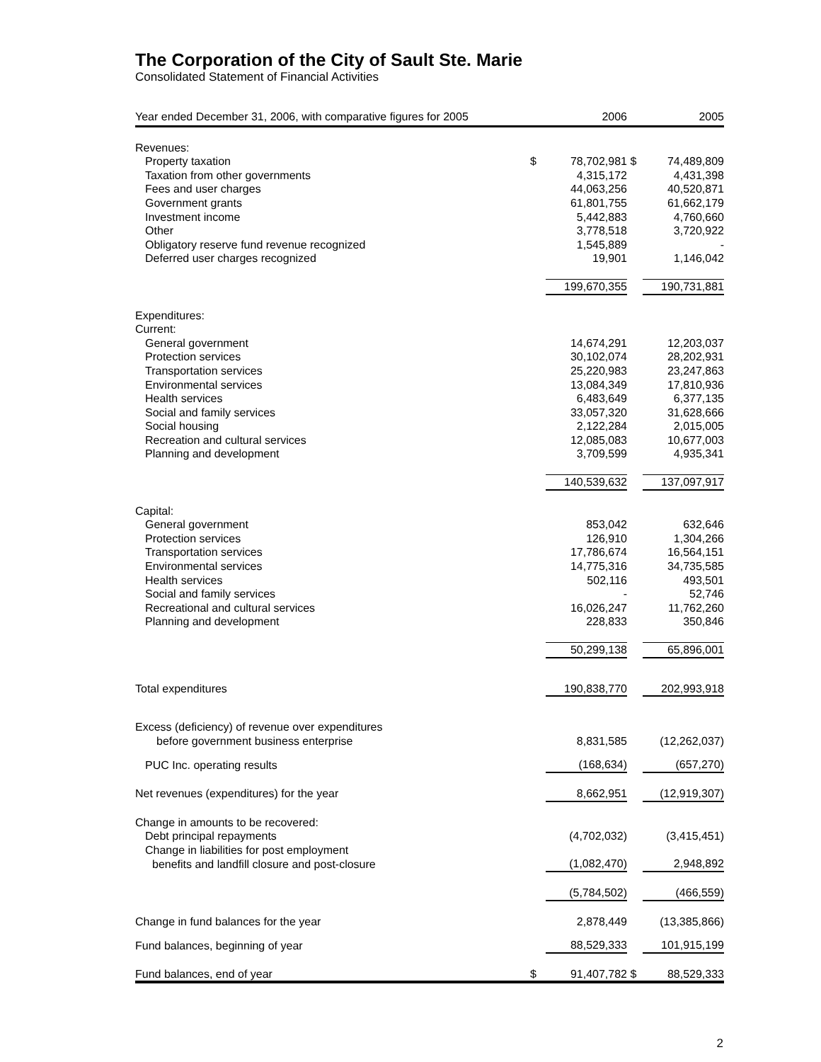The Corporation of the City of Sault Ste. Marie
Consolidated Statement of Financial Activities
| Year ended December 31, 2006, with comparative figures for 2005 | | 2006 | | 2005 |
| --- | --- | --- | --- | --- |
| Revenues: | | | | |
| Property taxation | $ | 78,702,981 | $ | 74,489,809 |
| Taxation from other governments | | 4,315,172 | | 4,431,398 |
| Fees and user charges | | 44,063,256 | | 40,520,871 |
| Government grants | | 61,801,755 | | 61,662,179 |
| Investment income | | 5,442,883 | | 4,760,660 |
| Other | | 3,778,518 | | 3,720,922 |
| Obligatory reserve fund revenue recognized | | 1,545,889 | | - |
| Deferred user charges recognized | | 19,901 | | 1,146,042 |
| | | 199,670,355 | | 190,731,881 |
| Expenditures: | | | | |
| Current: | | | | |
| General government | | 14,674,291 | | 12,203,037 |
| Protection services | | 30,102,074 | | 28,202,931 |
| Transportation services | | 25,220,983 | | 23,247,863 |
| Environmental services | | 13,084,349 | | 17,810,936 |
| Health services | | 6,483,649 | | 6,377,135 |
| Social and family services | | 33,057,320 | | 31,628,666 |
| Social housing | | 2,122,284 | | 2,015,005 |
| Recreation and cultural services | | 12,085,083 | | 10,677,003 |
| Planning and development | | 3,709,599 | | 4,935,341 |
| | | 140,539,632 | | 137,097,917 |
| Capital: | | | | |
| General government | | 853,042 | | 632,646 |
| Protection services | | 126,910 | | 1,304,266 |
| Transportation services | | 17,786,674 | | 16,564,151 |
| Environmental services | | 14,775,316 | | 34,735,585 |
| Health services | | 502,116 | | 493,501 |
| Social and family services | | - | | 52,746 |
| Recreational and cultural services | | 16,026,247 | | 11,762,260 |
| Planning and development | | 228,833 | | 350,846 |
| | | 50,299,138 | | 65,896,001 |
| Total expenditures | | 190,838,770 | | 202,993,918 |
| Excess (deficiency) of revenue over expenditures | | | | |
| before government business enterprise | | 8,831,585 | | (12,262,037) |
| PUC Inc. operating results | | (168,634) | | (657,270) |
| Net revenues (expenditures) for the year | | 8,662,951 | | (12,919,307) |
| Change in amounts to be recovered: | | | | |
| Debt principal repayments | | (4,702,032) | | (3,415,451) |
| Change in liabilities for post employment | | | | |
| benefits and landfill closure and post-closure | | (1,082,470) | | 2,948,892 |
| | | (5,784,502) | | (466,559) |
| Change in fund balances for the year | | 2,878,449 | | (13,385,866) |
| Fund balances, beginning of year | | 88,529,333 | | 101,915,199 |
| Fund balances, end of year | $ | 91,407,782 | $ | 88,529,333 |
2